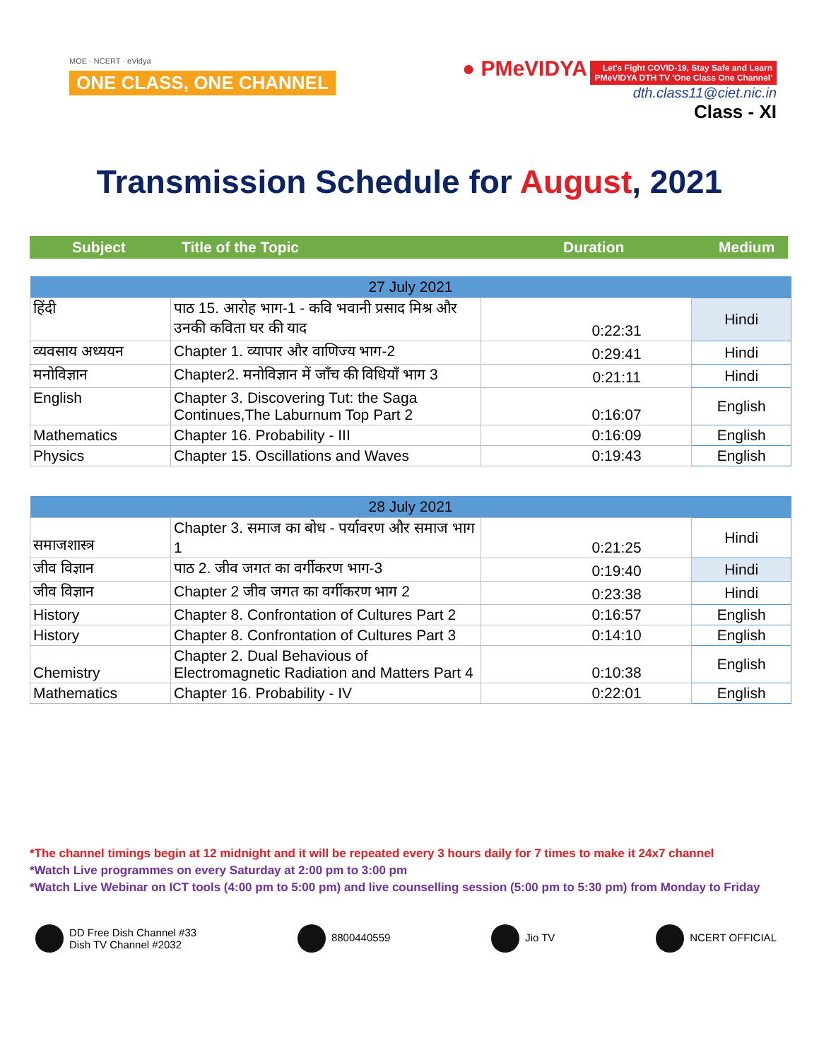MOE · NCERT · eVidya
ONE CLASS, ONE CHANNEL
● PMeVIDYA Let's Fight COVID-19, Stay Safe and Learn
PMeVIDYA DTH TV 'One Class One Channel'
dth.class11@ciet.nic.in
Class - XI
Transmission Schedule for August, 2021
Subject Title of the Topic Duration Medium
| 27 July 2021 | | | |
| --- | --- | --- | --- |
| हिंदी | पाठ 15. आरोह भाग-1 - कवि भवानी प्रसाद मिश्र और उनकी कविता घर की याद | 0:22:31 | Hindi |
| व्यवसाय अध्ययन | Chapter 1. व्यापार और वाणिज्य भाग-2 | 0:29:41 | Hindi |
| मनोविज्ञान | Chapter2. मनोविज्ञान में जाँच की विधियाँ भाग 3 | 0:21:11 | Hindi |
| English | Chapter 3. Discovering Tut: the Saga Continues,The Laburnum Top Part 2 | 0:16:07 | English |
| Mathematics | Chapter 16. Probability - III | 0:16:09 | English |
| Physics | Chapter 15. Oscillations and Waves | 0:19:43 | English |
| 28 July 2021 | | | |
| --- | --- | --- | --- |
| समाजशास्त्र | Chapter 3. समाज का बोध - पर्यावरण और समाज भाग 1 | 0:21:25 | Hindi |
| जीव विज्ञान | पाठ 2. जीव जगत का वर्गीकरण भाग-3 | 0:19:40 | Hindi |
| जीव विज्ञान | Chapter 2 जीव जगत का वर्गीकरण भाग 2 | 0:23:38 | Hindi |
| History | Chapter 8. Confrontation of Cultures Part 2 | 0:16:57 | English |
| History | Chapter 8. Confrontation of Cultures Part 3 | 0:14:10 | English |
| Chemistry | Chapter 2. Dual Behavious of Electromagnetic Radiation and Matters Part 4 | 0:10:38 | English |
| Mathematics | Chapter 16. Probability - IV | 0:22:01 | English |
*The channel timings begin at 12 midnight and it will be repeated every 3 hours daily for 7 times to make it 24x7 channel
*Watch Live programmes on every Saturday at 2:00 pm to 3:00 pm
*Watch Live Webinar on ICT tools (4:00 pm to 5:00 pm) and live counselling session (5:00 pm to 5:30 pm) from Monday to Friday
DD Free Dish Channel #33
Dish TV Channel #2032
8800440559 Jio TV NCERT OFFICIAL